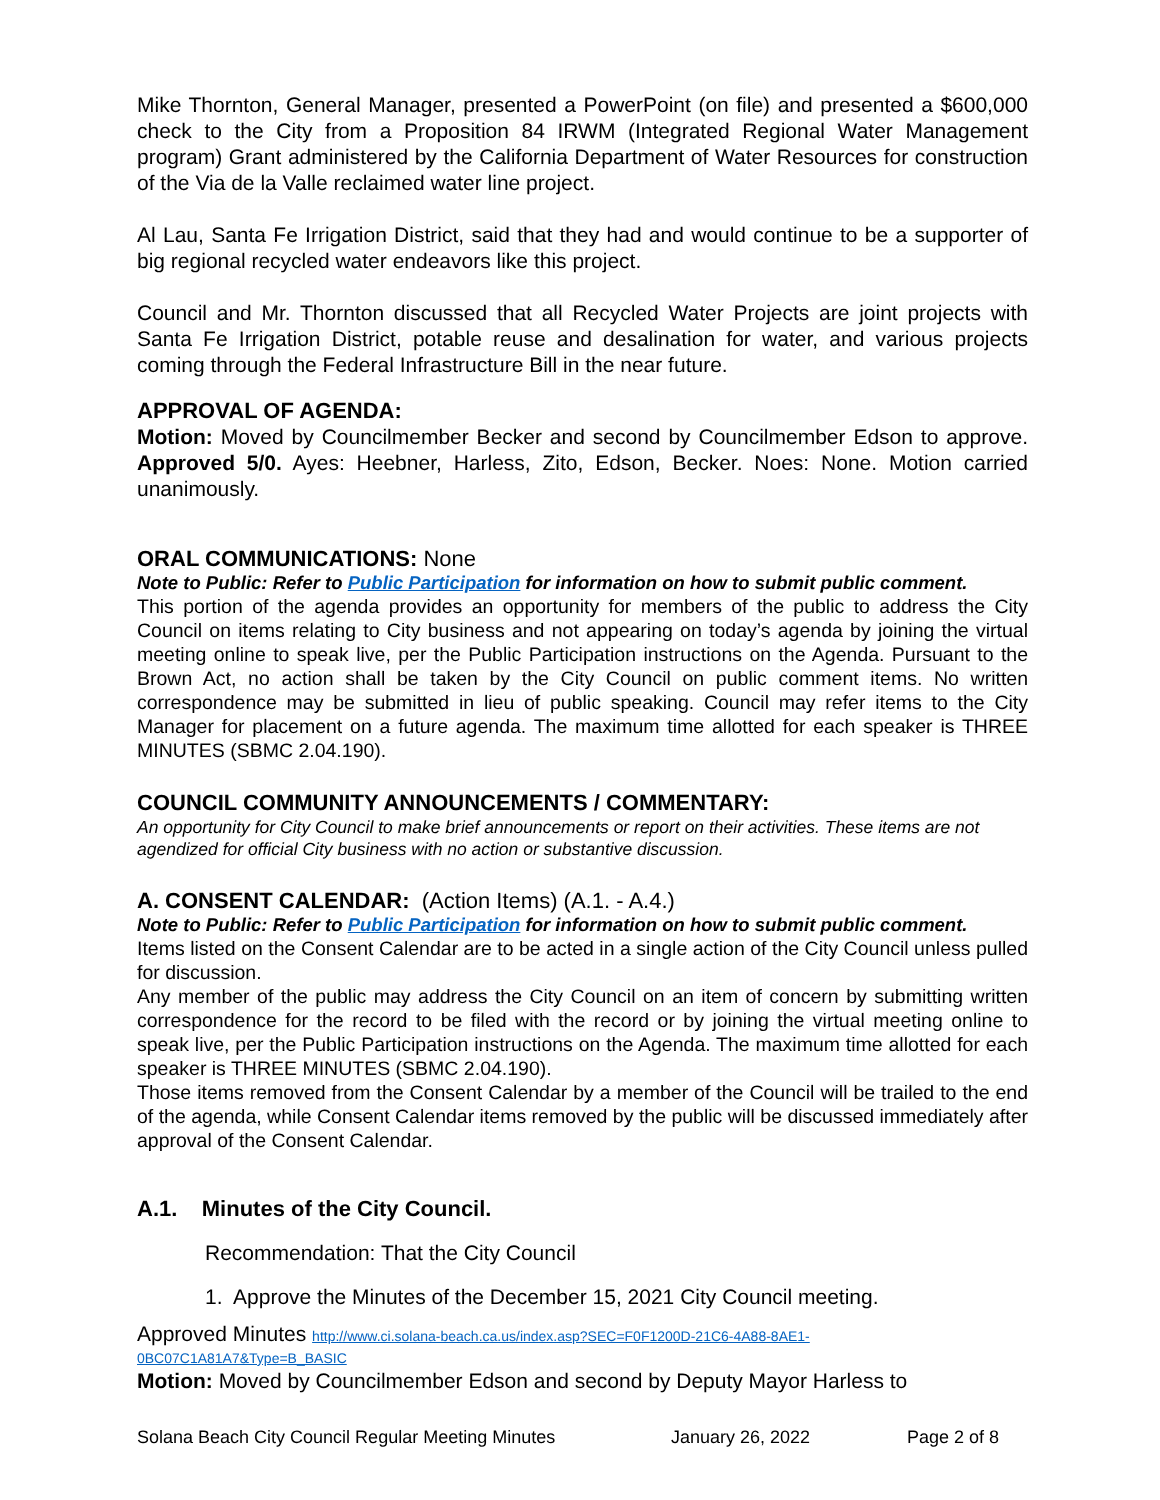Mike Thornton, General Manager, presented a PowerPoint (on file) and presented a $600,000 check to the City from a Proposition 84 IRWM (Integrated Regional Water Management program) Grant administered by the California Department of Water Resources for construction of the Via de la Valle reclaimed water line project.
Al Lau, Santa Fe Irrigation District, said that they had and would continue to be a supporter of big regional recycled water endeavors like this project.
Council and Mr. Thornton discussed that all Recycled Water Projects are joint projects with Santa Fe Irrigation District, potable reuse and desalination for water, and various projects coming through the Federal Infrastructure Bill in the near future.
APPROVAL OF AGENDA:
Motion: Moved by Councilmember Becker and second by Councilmember Edson to approve. Approved 5/0. Ayes: Heebner, Harless, Zito, Edson, Becker. Noes: None. Motion carried unanimously.
ORAL COMMUNICATIONS: None
Note to Public: Refer to Public Participation for information on how to submit public comment.
This portion of the agenda provides an opportunity for members of the public to address the City Council on items relating to City business and not appearing on today’s agenda by joining the virtual meeting online to speak live, per the Public Participation instructions on the Agenda. Pursuant to the Brown Act, no action shall be taken by the City Council on public comment items. No written correspondence may be submitted in lieu of public speaking. Council may refer items to the City Manager for placement on a future agenda. The maximum time allotted for each speaker is THREE MINUTES (SBMC 2.04.190).
COUNCIL COMMUNITY ANNOUNCEMENTS / COMMENTARY:
An opportunity for City Council to make brief announcements or report on their activities. These items are not agendized for official City business with no action or substantive discussion.
A. CONSENT CALENDAR: (Action Items) (A.1. - A.4.)
Note to Public: Refer to Public Participation for information on how to submit public comment.
Items listed on the Consent Calendar are to be acted in a single action of the City Council unless pulled for discussion.
Any member of the public may address the City Council on an item of concern by submitting written correspondence for the record to be filed with the record or by joining the virtual meeting online to speak live, per the Public Participation instructions on the Agenda. The maximum time allotted for each speaker is THREE MINUTES (SBMC 2.04.190).
Those items removed from the Consent Calendar by a member of the Council will be trailed to the end of the agenda, while Consent Calendar items removed by the public will be discussed immediately after approval of the Consent Calendar.
A.1. Minutes of the City Council.
Recommendation: That the City Council
1. Approve the Minutes of the December 15, 2021 City Council meeting.
Approved Minutes http://www.ci.solana-beach.ca.us/index.asp?SEC=F0F1200D-21C6-4A88-8AE1-
0BC07C1A81A7&Type=B_BASIC
Motion: Moved by Councilmember Edson and second by Deputy Mayor Harless to
Solana Beach City Council Regular Meeting Minutes January 26, 2022 Page 2 of 8